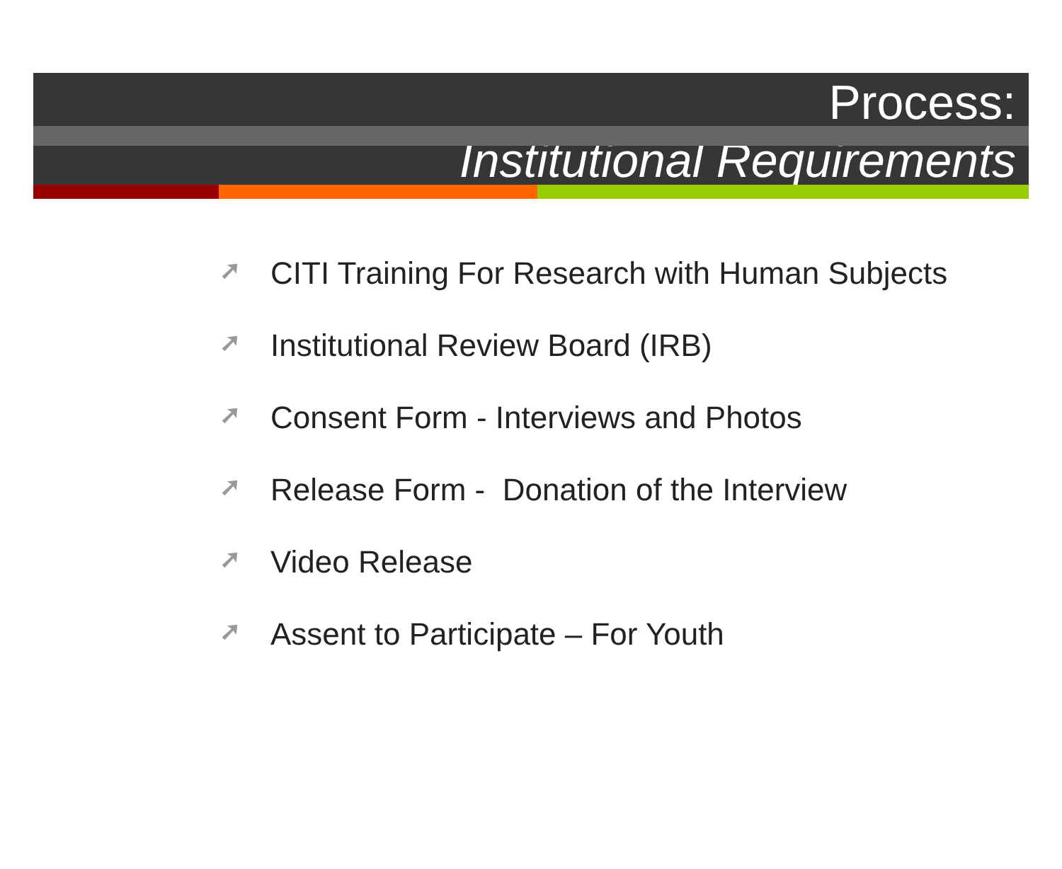Process:
Institutional Requirements
➚ CITI Training For Research with Human Subjects
➚ Institutional Review Board (IRB)
➚ Consent Form - Interviews and Photos
➚ Release Form - Donation of the Interview
➚ Video Release
➚ Assent to Participate – For Youth